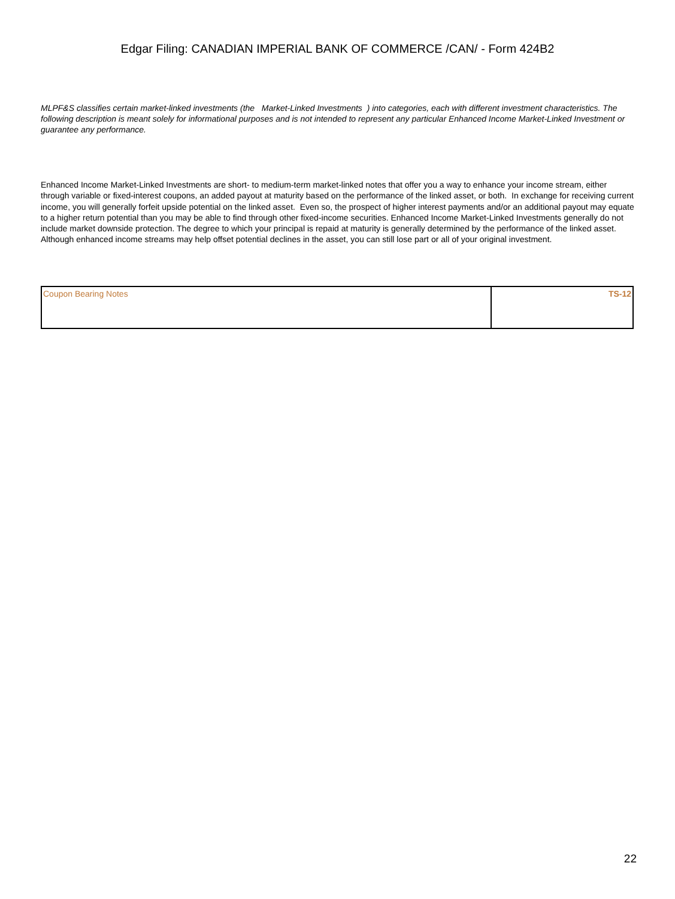Edgar Filing: CANADIAN IMPERIAL BANK OF COMMERCE /CAN/ - Form 424B2
MLPF&S classifies certain market-linked investments (the Market-Linked Investments ) into categories, each with different investment characteristics. The following description is meant solely for informational purposes and is not intended to represent any particular Enhanced Income Market-Linked Investment or guarantee any performance.
Enhanced Income Market-Linked Investments are short- to medium-term market-linked notes that offer you a way to enhance your income stream, either through variable or fixed-interest coupons, an added payout at maturity based on the performance of the linked asset, or both. In exchange for receiving current income, you will generally forfeit upside potential on the linked asset. Even so, the prospect of higher interest payments and/or an additional payout may equate to a higher return potential than you may be able to find through other fixed-income securities. Enhanced Income Market-Linked Investments generally do not include market downside protection. The degree to which your principal is repaid at maturity is generally determined by the performance of the linked asset. Although enhanced income streams may help offset potential declines in the asset, you can still lose part or all of your original investment.
| Coupon Bearing Notes | TS-12 |
22